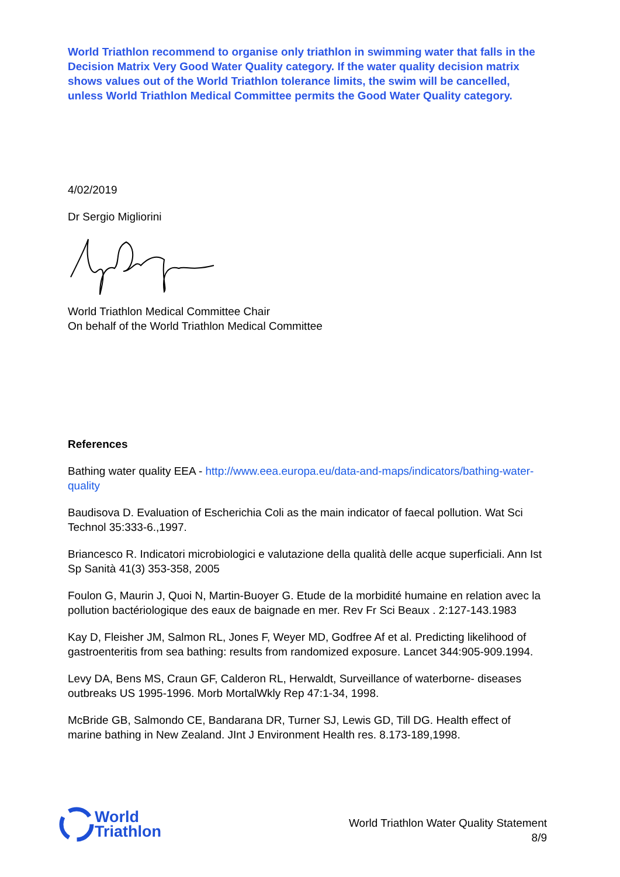World Triathlon recommend to organise only triathlon in swimming water that falls in the Decision Matrix Very Good Water Quality category. If the water quality decision matrix shows values out of the World Triathlon tolerance limits, the swim will be cancelled, unless World Triathlon Medical Committee permits the Good Water Quality category.
4/02/2019
Dr Sergio Migliorini
World Triathlon Medical Committee Chair
On behalf of the World Triathlon Medical Committee
References
Bathing water quality EEA - http://www.eea.europa.eu/data-and-maps/indicators/bathing-water-quality
Baudisova D. Evaluation of Escherichia Coli as the main indicator of faecal pollution. Wat Sci Technol 35:333-6.,1997.
Briancesco R. Indicatori microbiologici e valutazione della qualità delle acque superficiali. Ann Ist Sp Sanità 41(3) 353-358, 2005
Foulon G, Maurin J, Quoi N, Martin-Buoyer G. Etude de la morbidité humaine en relation avec la pollution bactériologique des eaux de baignade en mer. Rev Fr Sci Beaux . 2:127-143.1983
Kay D, Fleisher JM, Salmon RL, Jones F, Weyer MD, Godfree Af et al. Predicting likelihood of gastroenteritis from sea bathing: results from randomized exposure. Lancet 344:905-909.1994.
Levy DA, Bens MS, Craun GF, Calderon RL, Herwaldt, Surveillance of waterborne- diseases outbreaks US 1995-1996. Morb MortalWkly Rep 47:1-34, 1998.
McBride GB, Salmondo CE, Bandarana DR, Turner SJ, Lewis GD, Till DG. Health effect of marine bathing in New Zealand. JInt J Environment Health res. 8.173-189,1998.
World
Triathlon
World Triathlon Water Quality Statement
8/9